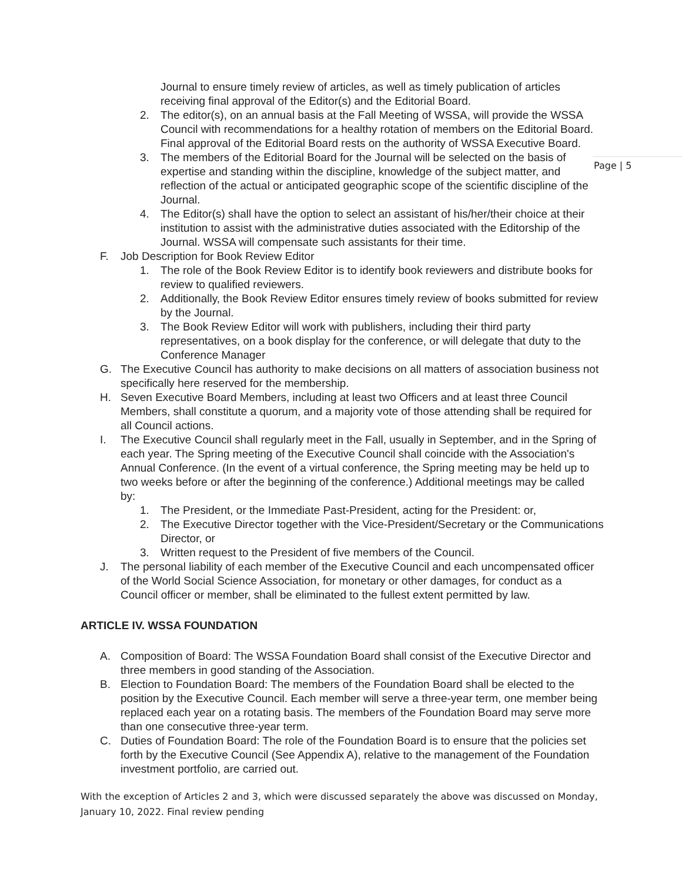Page | 5
Journal to ensure timely review of articles, as well as timely publication of articles receiving final approval of the Editor(s) and the Editorial Board.
2. The editor(s), on an annual basis at the Fall Meeting of WSSA, will provide the WSSA Council with recommendations for a healthy rotation of members on the Editorial Board. Final approval of the Editorial Board rests on the authority of WSSA Executive Board.
3. The members of the Editorial Board for the Journal will be selected on the basis of expertise and standing within the discipline, knowledge of the subject matter, and reflection of the actual or anticipated geographic scope of the scientific discipline of the Journal.
4. The Editor(s) shall have the option to select an assistant of his/her/their choice at their institution to assist with the administrative duties associated with the Editorship of the Journal. WSSA will compensate such assistants for their time.
F. Job Description for Book Review Editor
1. The role of the Book Review Editor is to identify book reviewers and distribute books for review to qualified reviewers.
2. Additionally, the Book Review Editor ensures timely review of books submitted for review by the Journal.
3. The Book Review Editor will work with publishers, including their third party representatives, on a book display for the conference, or will delegate that duty to the Conference Manager
G. The Executive Council has authority to make decisions on all matters of association business not specifically here reserved for the membership.
H. Seven Executive Board Members, including at least two Officers and at least three Council Members, shall constitute a quorum, and a majority vote of those attending shall be required for all Council actions.
I. The Executive Council shall regularly meet in the Fall, usually in September, and in the Spring of each year. The Spring meeting of the Executive Council shall coincide with the Association's Annual Conference. (In the event of a virtual conference, the Spring meeting may be held up to two weeks before or after the beginning of the conference.) Additional meetings may be called by:
1. The President, or the Immediate Past-President, acting for the President: or,
2. The Executive Director together with the Vice-President/Secretary or the Communications Director, or
3. Written request to the President of five members of the Council.
J. The personal liability of each member of the Executive Council and each uncompensated officer of the World Social Science Association, for monetary or other damages, for conduct as a Council officer or member, shall be eliminated to the fullest extent permitted by law.
ARTICLE IV. WSSA FOUNDATION
A. Composition of Board: The WSSA Foundation Board shall consist of the Executive Director and three members in good standing of the Association.
B. Election to Foundation Board: The members of the Foundation Board shall be elected to the position by the Executive Council. Each member will serve a three-year term, one member being replaced each year on a rotating basis. The members of the Foundation Board may serve more than one consecutive three-year term.
C. Duties of Foundation Board: The role of the Foundation Board is to ensure that the policies set forth by the Executive Council (See Appendix A), relative to the management of the Foundation investment portfolio, are carried out.
With the exception of Articles 2 and 3, which were discussed separately the above was discussed on Monday, January 10, 2022. Final review pending